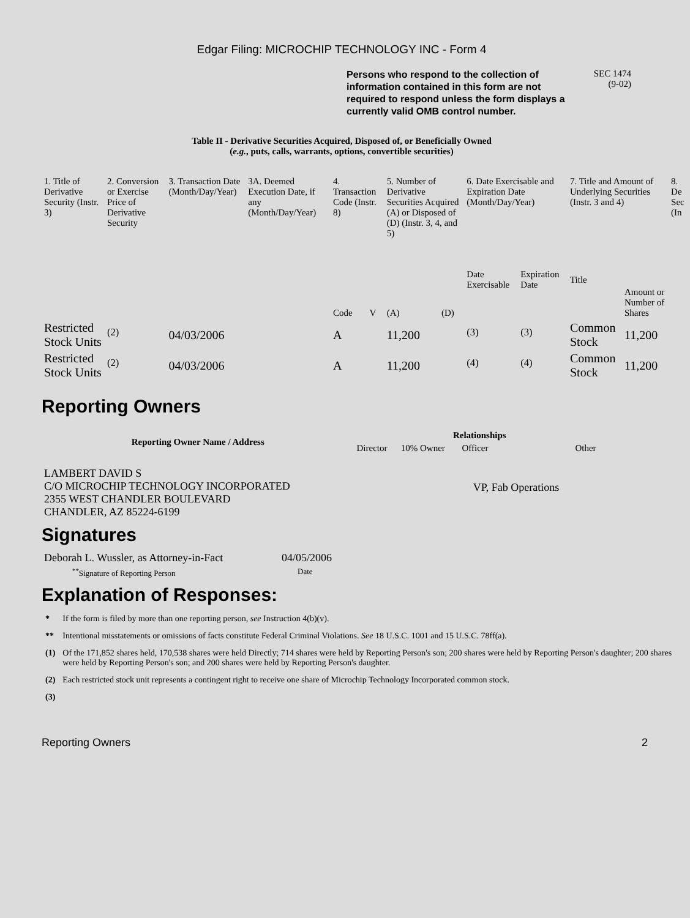Edgar Filing: MICROCHIP TECHNOLOGY INC - Form 4
Persons who respond to the collection of information contained in this form are not required to respond unless the form displays a currently valid OMB control number.
SEC 1474
(9-02)
Table II - Derivative Securities Acquired, Disposed of, or Beneficially Owned
(e.g., puts, calls, warrants, options, convertible securities)
| 1. Title of Derivative Security (Instr. 3) | 2. Conversion or Exercise Price of Derivative Security | 3. Transaction Date (Month/Day/Year) | 3A. Deemed Execution Date, if any (Month/Day/Year) | 4. Transaction Code (Instr. 8) | | 5. Number of Derivative Securities Acquired (A) or Disposed of (D) (Instr. 3, 4, and 5) | | 6. Date Exercisable and Expiration Date (Month/Day/Year) | | 7. Title and Amount of Underlying Securities (Instr. 3 and 4) | | 8. De Sec (In |
| --- | --- | --- | --- | --- | --- | --- | --- | --- | --- | --- | --- | --- |
| | | | | Code | V | (A) | (D) | Date Exercisable | Expiration Date | Title | Amount or Number of Shares | |
| Restricted Stock Units | <sup>(2)</sup> | 04/03/2006 | | A | | 11,200 | | <sup>(3)</sup> | <sup>(3)</sup> | Common Stock | 11,200 | |
| Restricted Stock Units | <sup>(2)</sup> | 04/03/2006 | | A | | 11,200 | | <sup>(4)</sup> | <sup>(4)</sup> | Common Stock | 11,200 | |
Reporting Owners
| Reporting Owner Name / Address | Relationships | | | |
| --- | --- | --- | --- | --- |
| | Director | 10% Owner | Officer | Other |
| LAMBERT DAVID S C/O MICROCHIP TECHNOLOGY INCORPORATED 2355 WEST CHANDLER BOULEVARD CHANDLER, AZ 85224-6199 | | | VP, Fab Operations | |
Signatures
| Deborah L. Wussler, as Attorney-in-Fact | 04/05/2006 |
| <sup>**</sup> Signature of Reporting Person | Date |
Explanation of Responses:
| * | If the form is filed by more than one reporting person, see Instruction 4(b)(v). |
| ** | Intentional misstatements or omissions of facts constitute Federal Criminal Violations. See 18 U.S.C. 1001 and 15 U.S.C. 78ff(a). |
| (1) | Of the 171,852 shares held, 170,538 shares were held Directly; 714 shares were held by Reporting Person's son; 200 shares were held by Reporting Person's daughter; 200 shares were held by Reporting Person's son; and 200 shares were held by Reporting Person's daughter. |
| (2) | Each restricted stock unit represents a contingent right to receive one share of Microchip Technology Incorporated common stock. |
| (3) | |
Reporting Owners 2